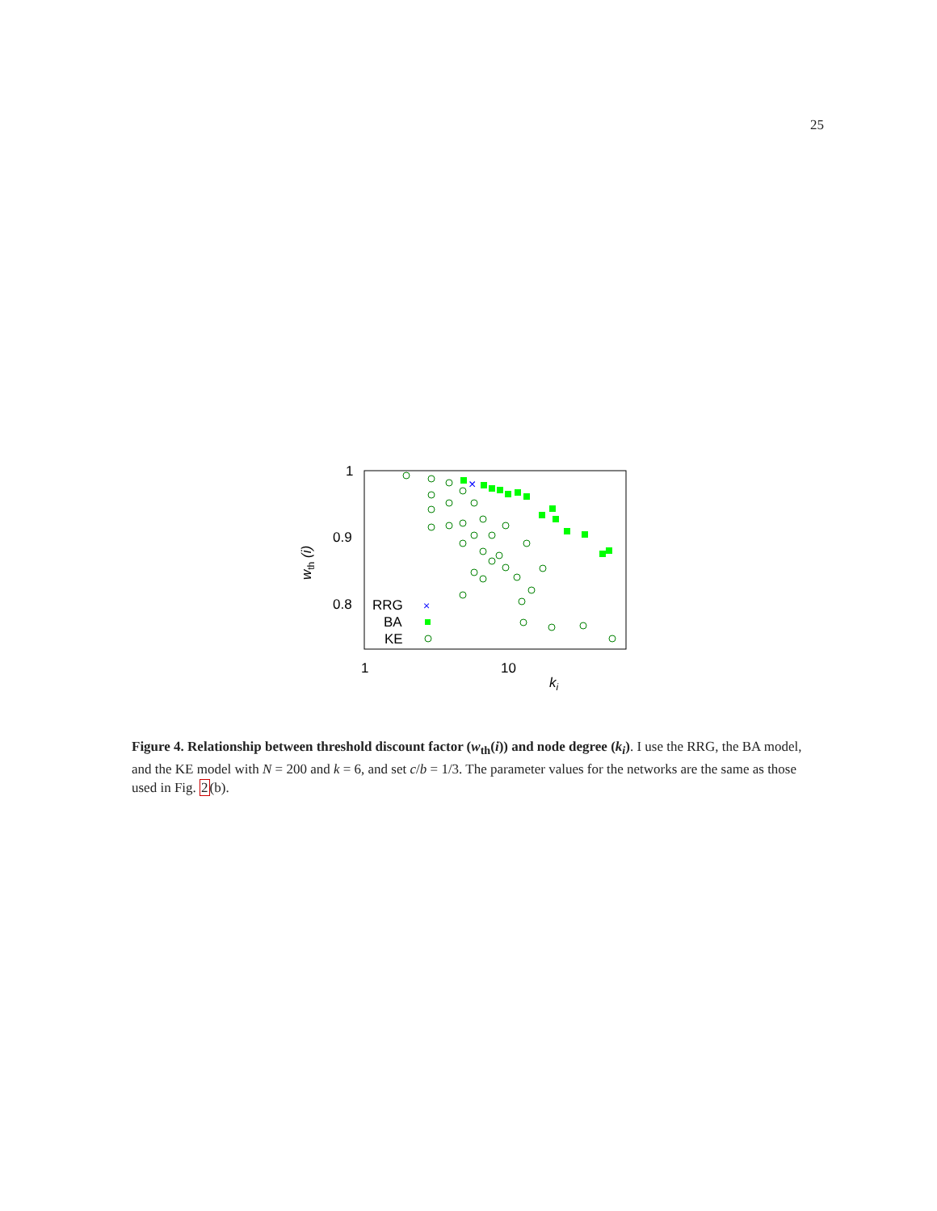25
1
0.9
0.8
1
10
ki
wth (i)
RRG
BA
KE
×
×
Figure 4. Relationship between threshold discount factor (w<sub>th</sub>(i)) and node degree (k<sub>i</sub>). I use the RRG, the BA model, and the KE model with N = 200 and k = 6, and set c/b = 1/3. The parameter values for the networks are the same as those used in Fig. 2(b).